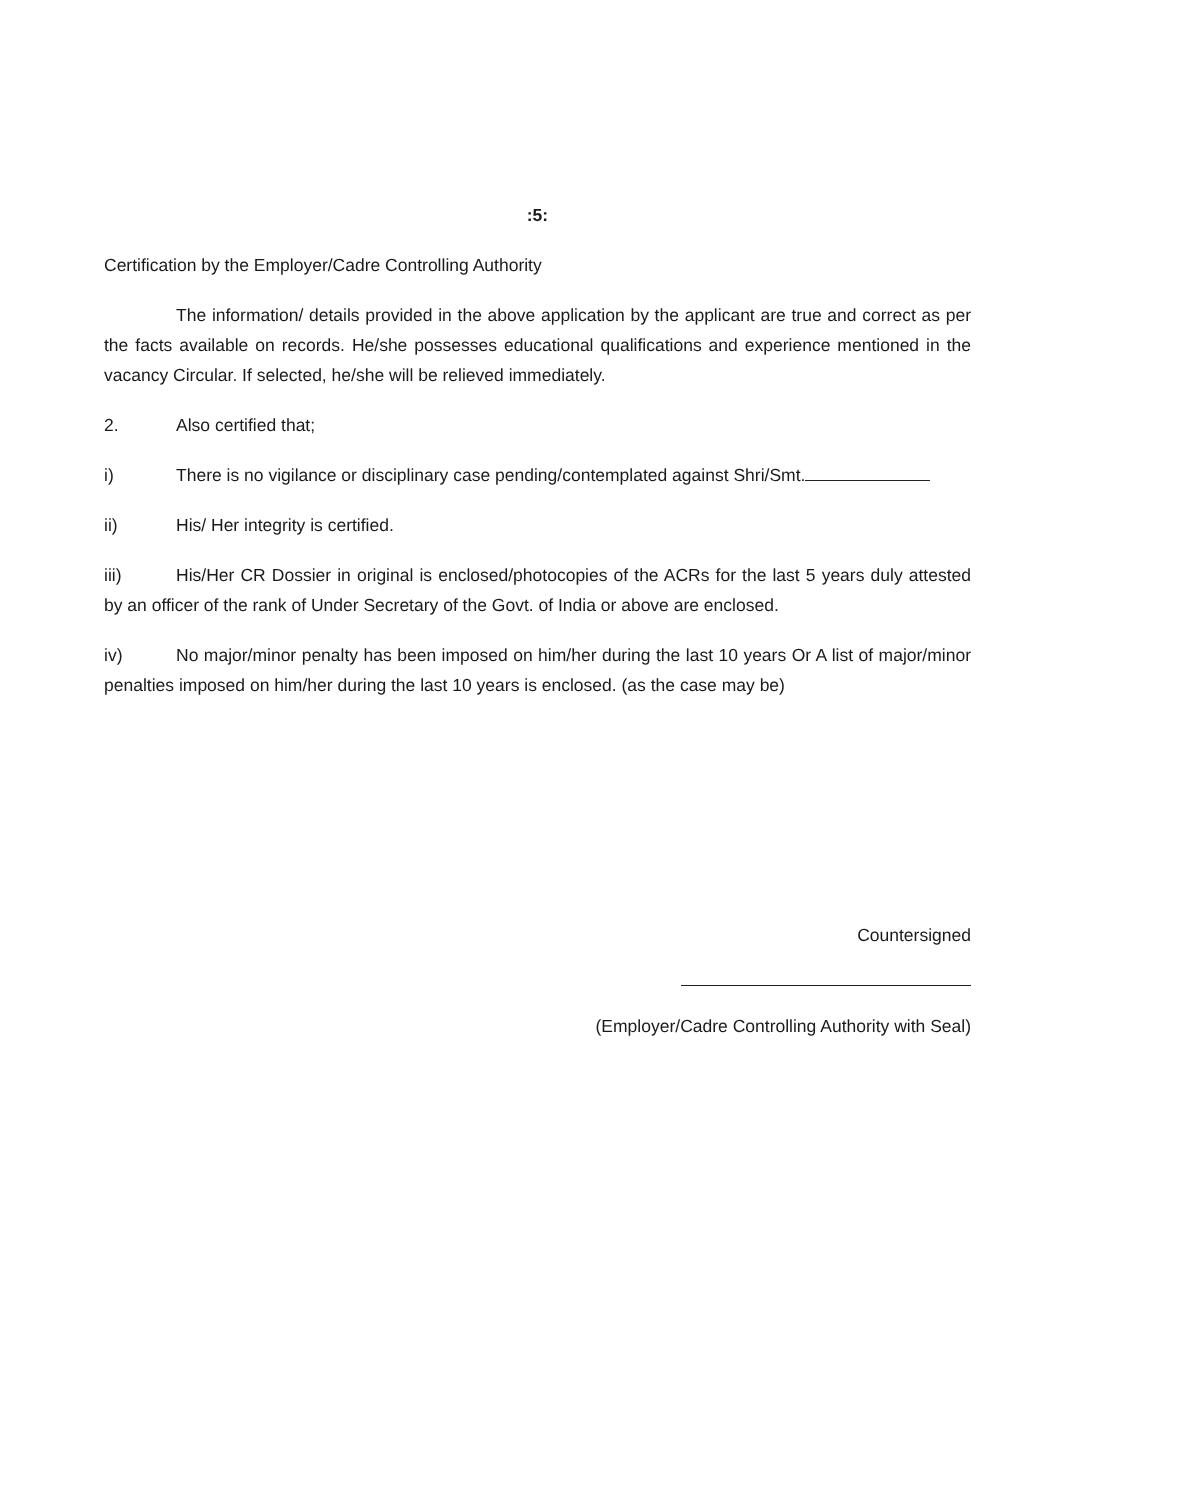:5:
Certification by the Employer/Cadre Controlling Authority
The information/ details provided in the above application by the applicant are true and correct as per the facts available on records. He/she possesses educational qualifications and experience mentioned in the vacancy Circular. If selected, he/she will be relieved immediately.
2. Also certified that;
i) There is no vigilance or disciplinary case pending/contemplated against Shri/Smt.
ii) His/ Her integrity is certified.
iii) His/Her CR Dossier in original is enclosed/photocopies of the ACRs for the last 5 years duly attested by an officer of the rank of Under Secretary of the Govt. of India or above are enclosed.
iv) No major/minor penalty has been imposed on him/her during the last 10 years Or A list of major/minor penalties imposed on him/her during the last 10 years is enclosed. (as the case may be)
Countersigned
(Employer/Cadre Controlling Authority with Seal)